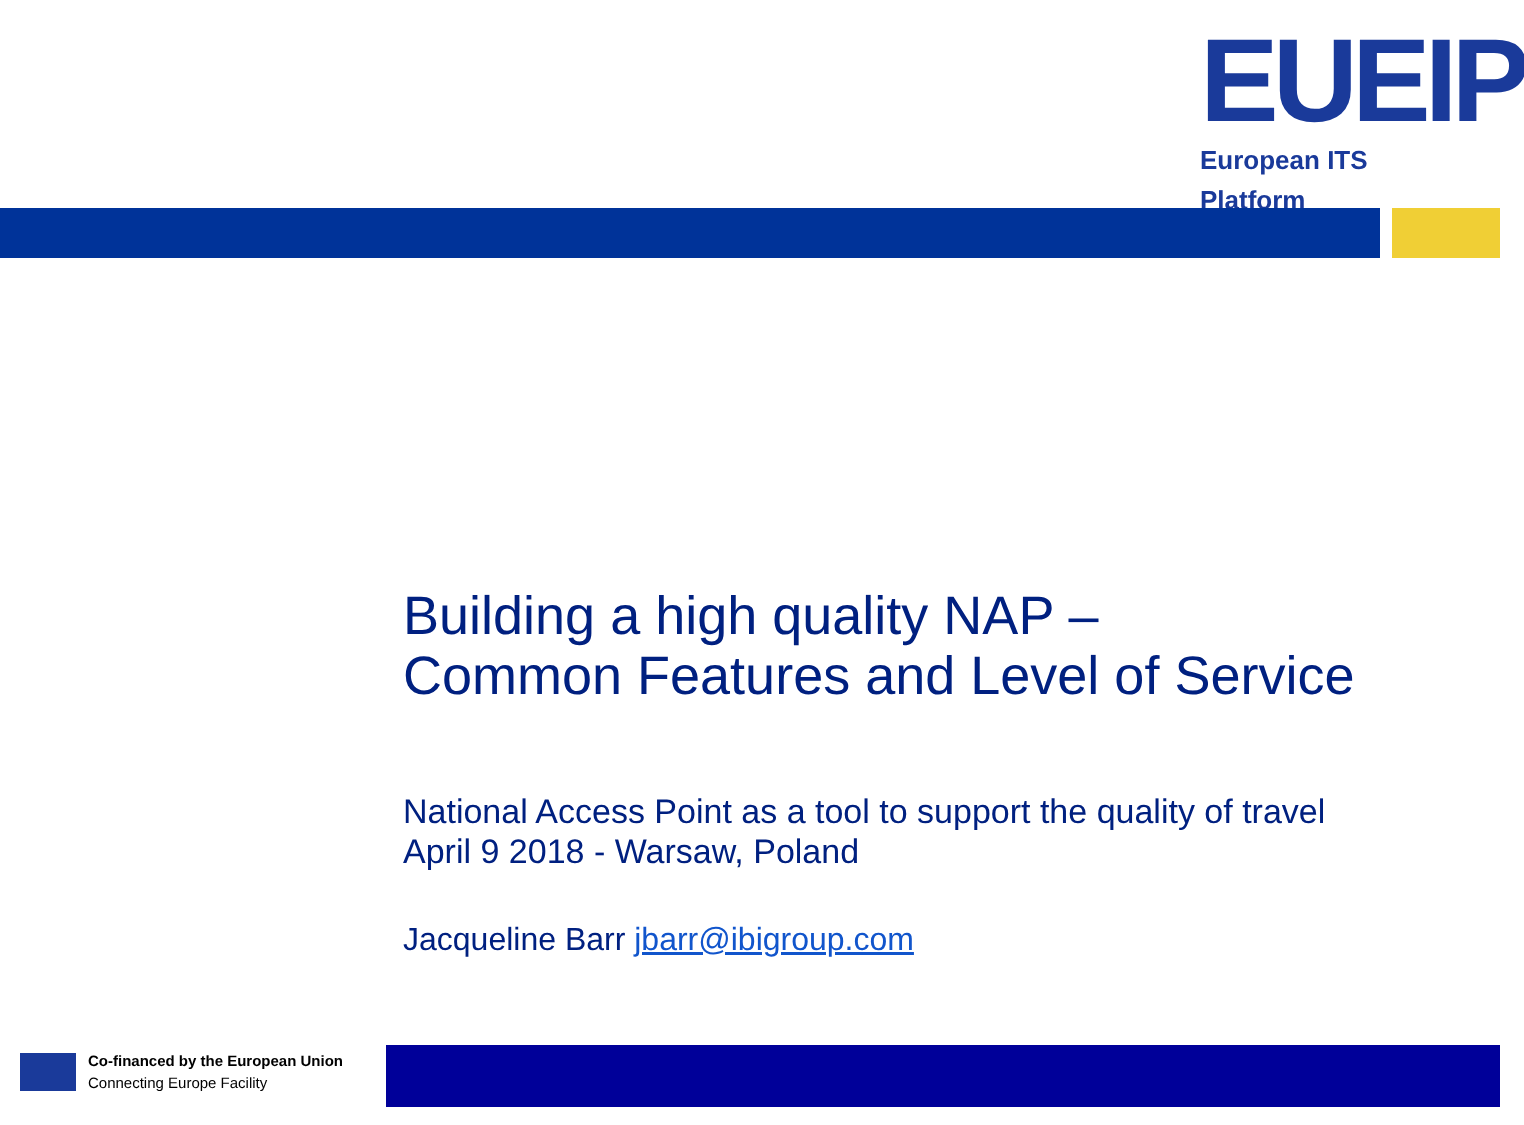EUEIP
European ITS Platform
Building a high quality NAP –
Common Features and Level of Service
National Access Point as a tool to support the quality of travel
April 9 2018 - Warsaw, Poland
Jacqueline Barr jbarr@ibigroup.com
Co-financed by the European Union
Connecting Europe Facility